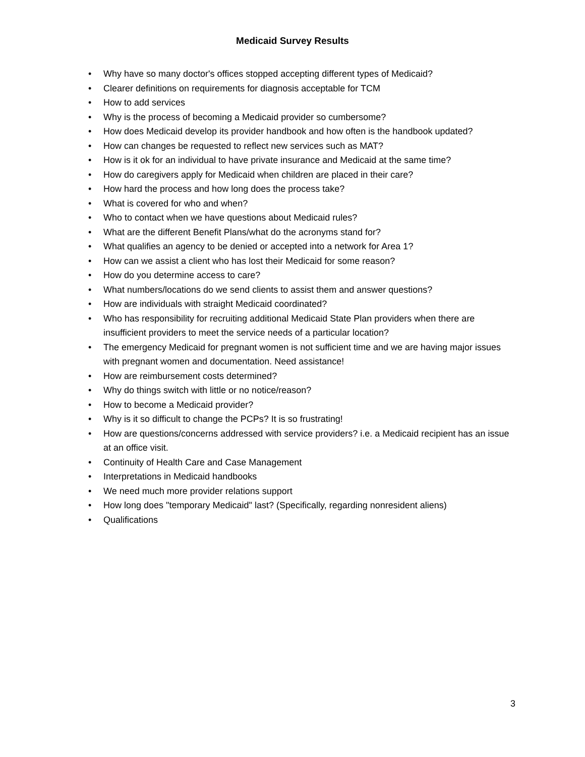Medicaid Survey Results
• Why have so many doctor's offices stopped accepting different types of Medicaid?
• Clearer definitions on requirements for diagnosis acceptable for TCM
• How to add services
• Why is the process of becoming a Medicaid provider so cumbersome?
• How does Medicaid develop its provider handbook and how often is the handbook updated?
• How can changes be requested to reflect new services such as MAT?
• How is it ok for an individual to have private insurance and Medicaid at the same time?
• How do caregivers apply for Medicaid when children are placed in their care?
• How hard the process and how long does the process take?
• What is covered for who and when?
• Who to contact when we have questions about Medicaid rules?
• What are the different Benefit Plans/what do the acronyms stand for?
• What qualifies an agency to be denied or accepted into a network for Area 1?
• How can we assist a client who has lost their Medicaid for some reason?
• How do you determine access to care?
• What numbers/locations do we send clients to assist them and answer questions?
• How are individuals with straight Medicaid coordinated?
• Who has responsibility for recruiting additional Medicaid State Plan providers when there are insufficient providers to meet the service needs of a particular location?
• The emergency Medicaid for pregnant women is not sufficient time and we are having major issues with pregnant women and documentation. Need assistance!
• How are reimbursement costs determined?
• Why do things switch with little or no notice/reason?
• How to become a Medicaid provider?
• Why is it so difficult to change the PCPs? It is so frustrating!
• How are questions/concerns addressed with service providers? i.e. a Medicaid recipient has an issue at an office visit.
• Continuity of Health Care and Case Management
• Interpretations in Medicaid handbooks
• We need much more provider relations support
• How long does "temporary Medicaid" last? (Specifically, regarding nonresident aliens)
• Qualifications
3